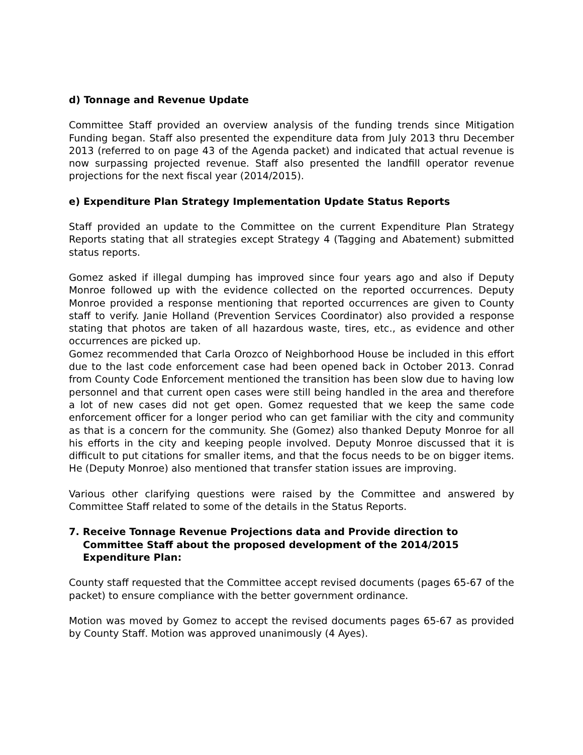d) Tonnage and Revenue Update
Committee Staff provided an overview analysis of the funding trends since Mitigation Funding began. Staff also presented the expenditure data from July 2013 thru December 2013 (referred to on page 43 of the Agenda packet) and indicated that actual revenue is now surpassing projected revenue. Staff also presented the landfill operator revenue projections for the next fiscal year (2014/2015).
e) Expenditure Plan Strategy Implementation Update Status Reports
Staff provided an update to the Committee on the current Expenditure Plan Strategy Reports stating that all strategies except Strategy 4 (Tagging and Abatement) submitted status reports.
Gomez asked if illegal dumping has improved since four years ago and also if Deputy Monroe followed up with the evidence collected on the reported occurrences. Deputy Monroe provided a response mentioning that reported occurrences are given to County staff to verify. Janie Holland (Prevention Services Coordinator) also provided a response stating that photos are taken of all hazardous waste, tires, etc., as evidence and other occurrences are picked up.
Gomez recommended that Carla Orozco of Neighborhood House be included in this effort due to the last code enforcement case had been opened back in October 2013. Conrad from County Code Enforcement mentioned the transition has been slow due to having low personnel and that current open cases were still being handled in the area and therefore a lot of new cases did not get open. Gomez requested that we keep the same code enforcement officer for a longer period who can get familiar with the city and community as that is a concern for the community. She (Gomez) also thanked Deputy Monroe for all his efforts in the city and keeping people involved. Deputy Monroe discussed that it is difficult to put citations for smaller items, and that the focus needs to be on bigger items. He (Deputy Monroe) also mentioned that transfer station issues are improving.
Various other clarifying questions were raised by the Committee and answered by Committee Staff related to some of the details in the Status Reports.
7. Receive Tonnage Revenue Projections data and Provide direction to Committee Staff about the proposed development of the 2014/2015 Expenditure Plan:
County staff requested that the Committee accept revised documents (pages 65-67 of the packet) to ensure compliance with the better government ordinance.
Motion was moved by Gomez to accept the revised documents pages 65-67 as provided by County Staff. Motion was approved unanimously (4 Ayes).